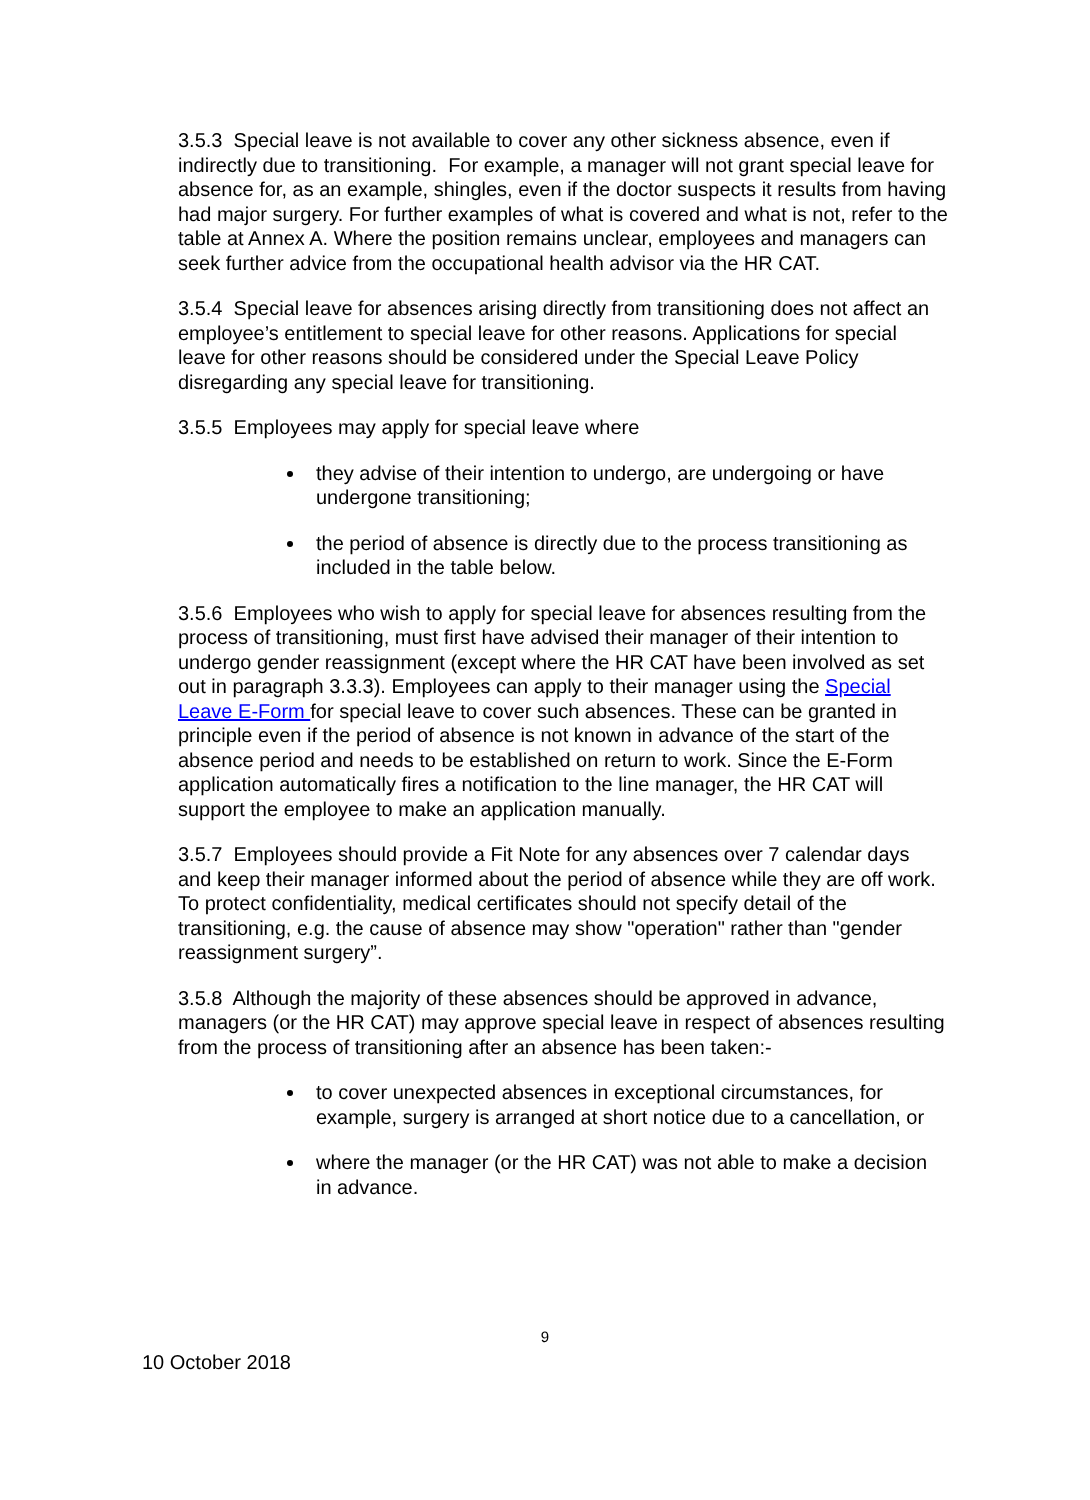3.5.3 Special leave is not available to cover any other sickness absence, even if indirectly due to transitioning. For example, a manager will not grant special leave for absence for, as an example, shingles, even if the doctor suspects it results from having had major surgery. For further examples of what is covered and what is not, refer to the table at Annex A. Where the position remains unclear, employees and managers can seek further advice from the occupational health advisor via the HR CAT.
3.5.4 Special leave for absences arising directly from transitioning does not affect an employee’s entitlement to special leave for other reasons. Applications for special leave for other reasons should be considered under the Special Leave Policy disregarding any special leave for transitioning.
3.5.5 Employees may apply for special leave where
they advise of their intention to undergo, are undergoing or have undergone transitioning;
the period of absence is directly due to the process transitioning as included in the table below.
3.5.6 Employees who wish to apply for special leave for absences resulting from the process of transitioning, must first have advised their manager of their intention to undergo gender reassignment (except where the HR CAT have been involved as set out in paragraph 3.3.3). Employees can apply to their manager using the Special Leave E-Form for special leave to cover such absences. These can be granted in principle even if the period of absence is not known in advance of the start of the absence period and needs to be established on return to work. Since the E-Form application automatically fires a notification to the line manager, the HR CAT will support the employee to make an application manually.
3.5.7 Employees should provide a Fit Note for any absences over 7 calendar days and keep their manager informed about the period of absence while they are off work. To protect confidentiality, medical certificates should not specify detail of the transitioning, e.g. the cause of absence may show "operation" rather than "gender reassignment surgery”.
3.5.8 Although the majority of these absences should be approved in advance, managers (or the HR CAT) may approve special leave in respect of absences resulting from the process of transitioning after an absence has been taken:-
to cover unexpected absences in exceptional circumstances, for example, surgery is arranged at short notice due to a cancellation, or
where the manager (or the HR CAT) was not able to make a decision in advance.
9
10 October 2018